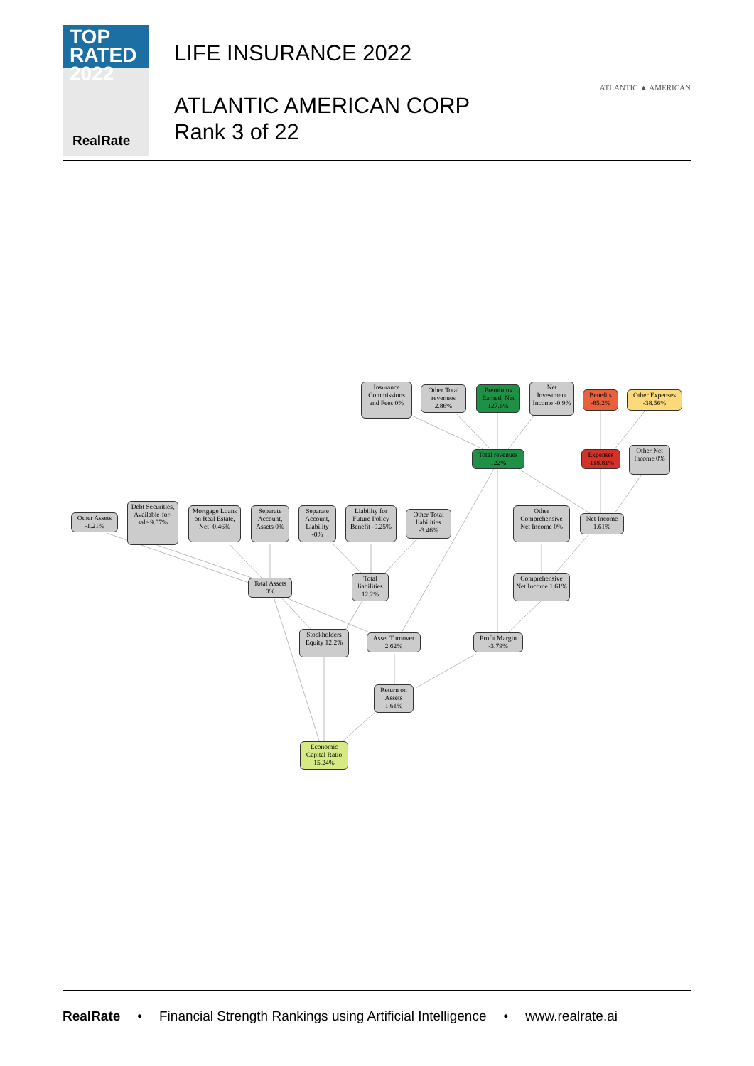TOP
RATED 2022
RealRate
LIFE INSURANCE 2022
ATLANTIC AMERICAN CORP
Rank 3 of 22
ATLANTIC ▲ AMERICAN
Insurance Commissions and Fees 0%
Other Total revenues 2.86%
Premiums Earned, Net 127.6%
Net Investment Income -0.9%
Benefits -85.2%
Other Expenses -38.56%
Total revenues 122%
Expenses -118.81%
Other Net Income 0%
Other Assets -1.21%
Debt Securities, Available-for-sale 9.57%
Mortgage Loans on Real Estate, Net -0.46%
Separate Account, Assets 0%
Separate Account, Liability -0%
Liability for Future Policy Benefit -0.25%
Other Total liabilities -3.46%
Other Comprehensive Net Income 0%
Net Income 1.61%
Total Assets 0%
Total liabilities 12.2%
Comprehensive Net Income 1.61%
Stockholders Equity 12.2%
Asset Turnover 2.62%
Profit Margin -3.79%
Return on Assets 1.61%
Economic Capital Ratio 15.24%
RealRate • Financial Strength Rankings using Artificial Intelligence • www.realrate.ai